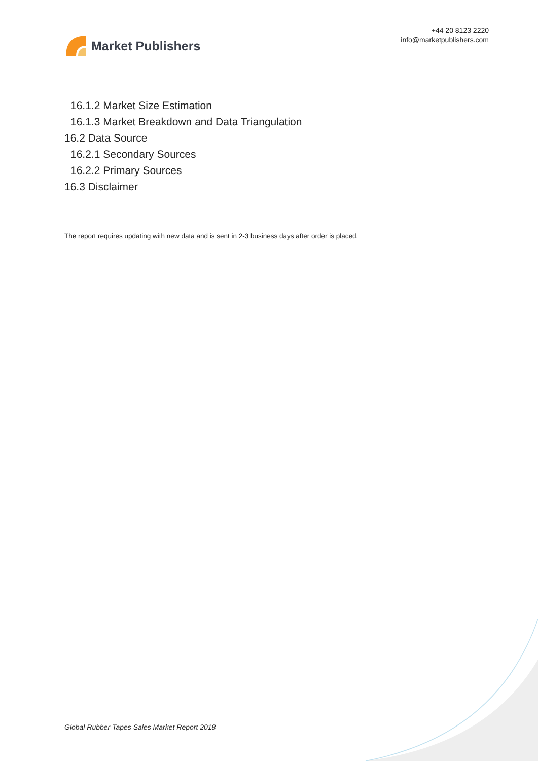Market Publishers
+44 20 8123 2220
info@marketpublishers.com
16.1.2 Market Size Estimation
16.1.3 Market Breakdown and Data Triangulation
16.2 Data Source
16.2.1 Secondary Sources
16.2.2 Primary Sources
16.3 Disclaimer
The report requires updating with new data and is sent in 2-3 business days after order is placed.
Global Rubber Tapes Sales Market Report 2018